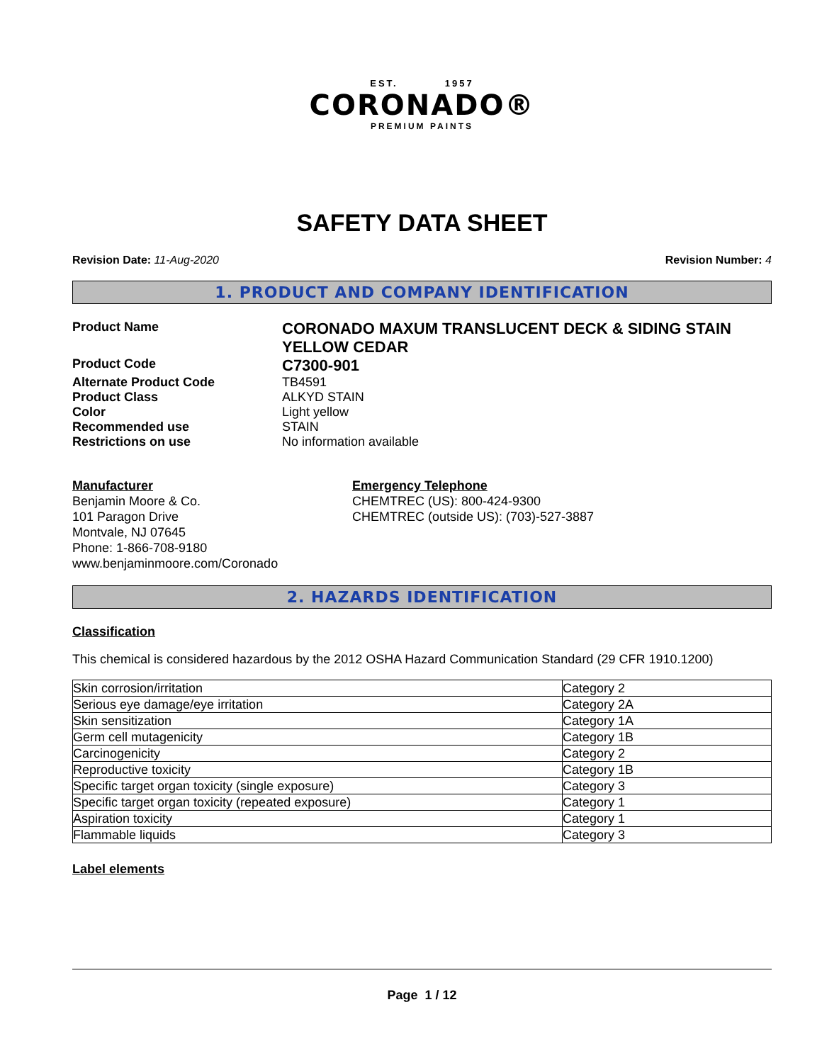EST. 1957
CORONADO®
PREMIUM PAINTS
SAFETY DATA SHEET
Revision Date: 11-Aug-2020 Revision Number: 4
1. PRODUCT AND COMPANY IDENTIFICATION
Product Name CORONADO MAXUM TRANSLUCENT DECK & SIDING STAIN YELLOW CEDAR Product Code C7300-901 Alternate Product Code TB4591 Product Class ALKYD STAIN Color Light yellow Recommended use STAIN Restrictions on use No information available
Manufacturer
Benjamin Moore & Co.
101 Paragon Drive
Montvale, NJ 07645
Phone: 1-866-708-9180
www.benjaminmoore.com/Coronado
Emergency Telephone
CHEMTREC (US): 800-424-9300
CHEMTREC (outside US): (703)-527-3887
2. HAZARDS IDENTIFICATION
Classification
This chemical is considered hazardous by the 2012 OSHA Hazard Communication Standard (29 CFR 1910.1200)
| Skin corrosion/irritation | Category 2 |
| Serious eye damage/eye irritation | Category 2A |
| Skin sensitization | Category 1A |
| Germ cell mutagenicity | Category 1B |
| Carcinogenicity | Category 2 |
| Reproductive toxicity | Category 1B |
| Specific target organ toxicity (single exposure) | Category 3 |
| Specific target organ toxicity (repeated exposure) | Category 1 |
| Aspiration toxicity | Category 1 |
| Flammable liquids | Category 3 |
Label elements
Page 1 / 12